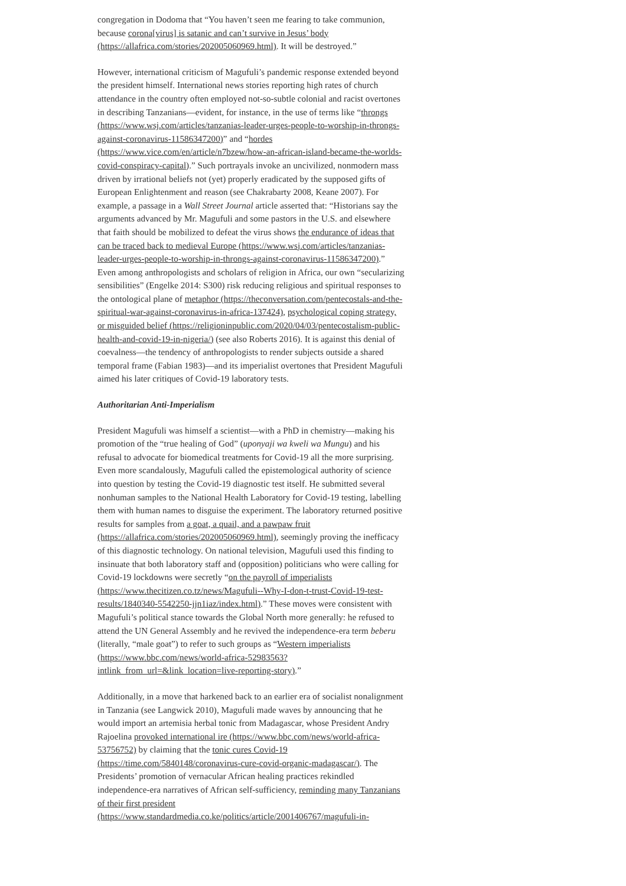congregation in Dodoma that “You haven’t seen me fearing to take communion, because corona[virus] is satanic and can’t survive in Jesus’ body (https://allafrica.com/stories/202005060969.html). It will be destroyed.”
However, international criticism of Magufuli’s pandemic response extended beyond the president himself. International news stories reporting high rates of church attendance in the country often employed not-so-subtle colonial and racist overtones in describing Tanzanians—evident, for instance, in the use of terms like “throngs (https://www.wsj.com/articles/tanzanias-leader-urges-people-to-worship-in-throngs-against-coronavirus-11586347200)” and “hordes (https://www.vice.com/en/article/n7bzew/how-an-african-island-became-the-worlds-covid-conspiracy-capital).” Such portrayals invoke an uncivilized, nonmodern mass driven by irrational beliefs not (yet) properly eradicated by the supposed gifts of European Enlightenment and reason (see Chakrabarty 2008, Keane 2007). For example, a passage in a Wall Street Journal article asserted that: “Historians say the arguments advanced by Mr. Magufuli and some pastors in the U.S. and elsewhere that faith should be mobilized to defeat the virus shows the endurance of ideas that can be traced back to medieval Europe (https://www.wsj.com/articles/tanzanias-leader-urges-people-to-worship-in-throngs-against-coronavirus-11586347200).” Even among anthropologists and scholars of religion in Africa, our own “secularizing sensibilities” (Engelke 2014: S300) risk reducing religious and spiritual responses to the ontological plane of metaphor (https://theconversation.com/pentecostals-and-the-spiritual-war-against-coronavirus-in-africa-137424), psychological coping strategy, or misguided belief (https://religioninpublic.com/2020/04/03/pentecostalism-public-health-and-covid-19-in-nigeria/) (see also Roberts 2016). It is against this denial of coevalness—the tendency of anthropologists to render subjects outside a shared temporal frame (Fabian 1983)—and its imperialist overtones that President Magufuli aimed his later critiques of Covid-19 laboratory tests.
Authoritarian Anti-Imperialism
President Magufuli was himself a scientist—with a PhD in chemistry—making his promotion of the “true healing of God” (uponyaji wa kweli wa Mungu) and his refusal to advocate for biomedical treatments for Covid-19 all the more surprising. Even more scandalously, Magufuli called the epistemological authority of science into question by testing the Covid-19 diagnostic test itself. He submitted several nonhuman samples to the National Health Laboratory for Covid-19 testing, labelling them with human names to disguise the experiment. The laboratory returned positive results for samples from a goat, a quail, and a pawpaw fruit (https://allafrica.com/stories/202005060969.html), seemingly proving the inefficacy of this diagnostic technology. On national television, Magufuli used this finding to insinuate that both laboratory staff and (opposition) politicians who were calling for Covid-19 lockdowns were secretly “on the payroll of imperialists (https://www.thecitizen.co.tz/news/Magufuli--Why-I-don-t-trust-Covid-19-test-results/1840340-5542250-jjn1iaz/index.html).” These moves were consistent with Magufuli’s political stance towards the Global North more generally: he refused to attend the UN General Assembly and he revived the independence-era term beberu (literally, “male goat”) to refer to such groups as “Western imperialists (https://www.bbc.com/news/world-africa-52983563?intlink_from_url=&link_location=live-reporting-story).”
Additionally, in a move that harkened back to an earlier era of socialist nonalignment in Tanzania (see Langwick 2010), Magufuli made waves by announcing that he would import an artemisia herbal tonic from Madagascar, whose President Andry Rajoelina provoked international ire (https://www.bbc.com/news/world-africa-53756752) by claiming that the tonic cures Covid-19 (https://time.com/5840148/coronavirus-cure-covid-organic-madagascar/). The Presidents’ promotion of vernacular African healing practices rekindled independence-era narratives of African self-sufficiency, reminding many Tanzanians of their first president (https://www.standardmedia.co.ke/politics/article/2001406767/magufuli-in-